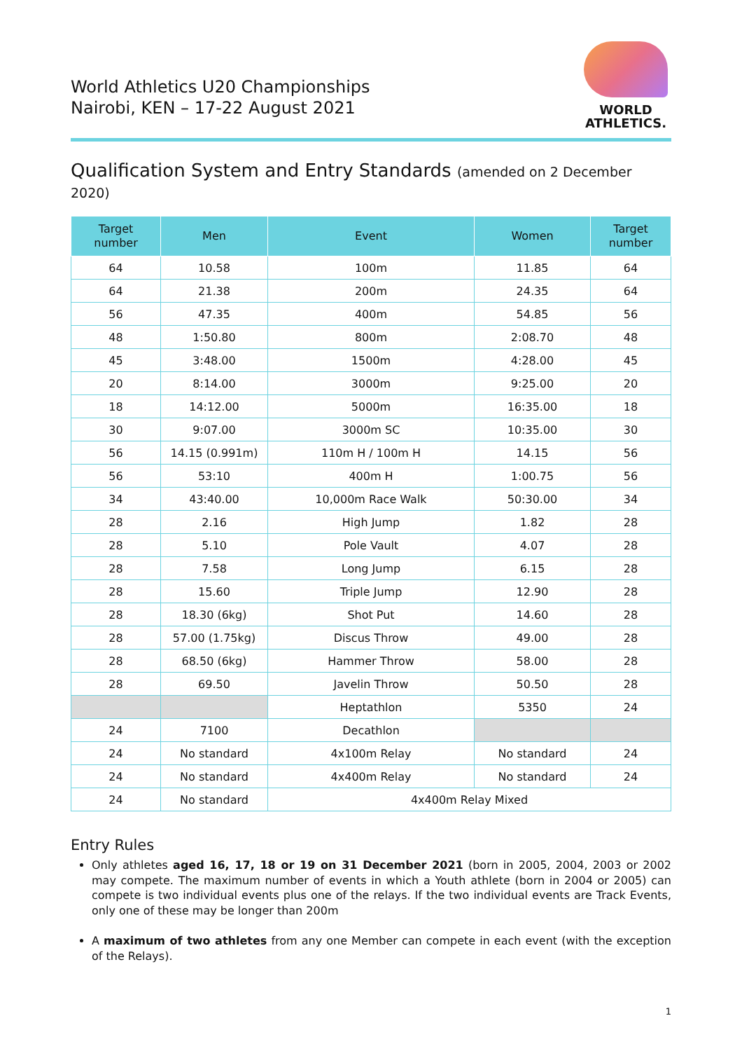World Athletics U20 Championships
Nairobi, KEN – 17-22 August 2021
WORLD
ATHLETICS.
Qualification System and Entry Standards (amended on 2 December 2020)
| Target number | Men | Event | Women | Target number |
| --- | --- | --- | --- | --- |
| 64 | 10.58 | 100m | 11.85 | 64 |
| 64 | 21.38 | 200m | 24.35 | 64 |
| 56 | 47.35 | 400m | 54.85 | 56 |
| 48 | 1:50.80 | 800m | 2:08.70 | 48 |
| 45 | 3:48.00 | 1500m | 4:28.00 | 45 |
| 20 | 8:14.00 | 3000m | 9:25.00 | 20 |
| 18 | 14:12.00 | 5000m | 16:35.00 | 18 |
| 30 | 9:07.00 | 3000m SC | 10:35.00 | 30 |
| 56 | 14.15 (0.991m) | 110m H / 100m H | 14.15 | 56 |
| 56 | 53:10 | 400m H | 1:00.75 | 56 |
| 34 | 43:40.00 | 10,000m Race Walk | 50:30.00 | 34 |
| 28 | 2.16 | High Jump | 1.82 | 28 |
| 28 | 5.10 | Pole Vault | 4.07 | 28 |
| 28 | 7.58 | Long Jump | 6.15 | 28 |
| 28 | 15.60 | Triple Jump | 12.90 | 28 |
| 28 | 18.30 (6kg) | Shot Put | 14.60 | 28 |
| 28 | 57.00 (1.75kg) | Discus Throw | 49.00 | 28 |
| 28 | 68.50 (6kg) | Hammer Throw | 58.00 | 28 |
| 28 | 69.50 | Javelin Throw | 50.50 | 28 |
| | | Heptathlon | 5350 | 24 |
| 24 | 7100 | Decathlon | | |
| 24 | No standard | 4x100m Relay | No standard | 24 |
| 24 | No standard | 4x400m Relay | No standard | 24 |
| 24 | No standard | 4x400m Relay Mixed | | |
Entry Rules
Only athletes aged 16, 17, 18 or 19 on 31 December 2021 (born in 2005, 2004, 2003 or 2002 may compete. The maximum number of events in which a Youth athlete (born in 2004 or 2005) can compete is two individual events plus one of the relays. If the two individual events are Track Events, only one of these may be longer than 200m
A maximum of two athletes from any one Member can compete in each event (with the exception of the Relays).
1